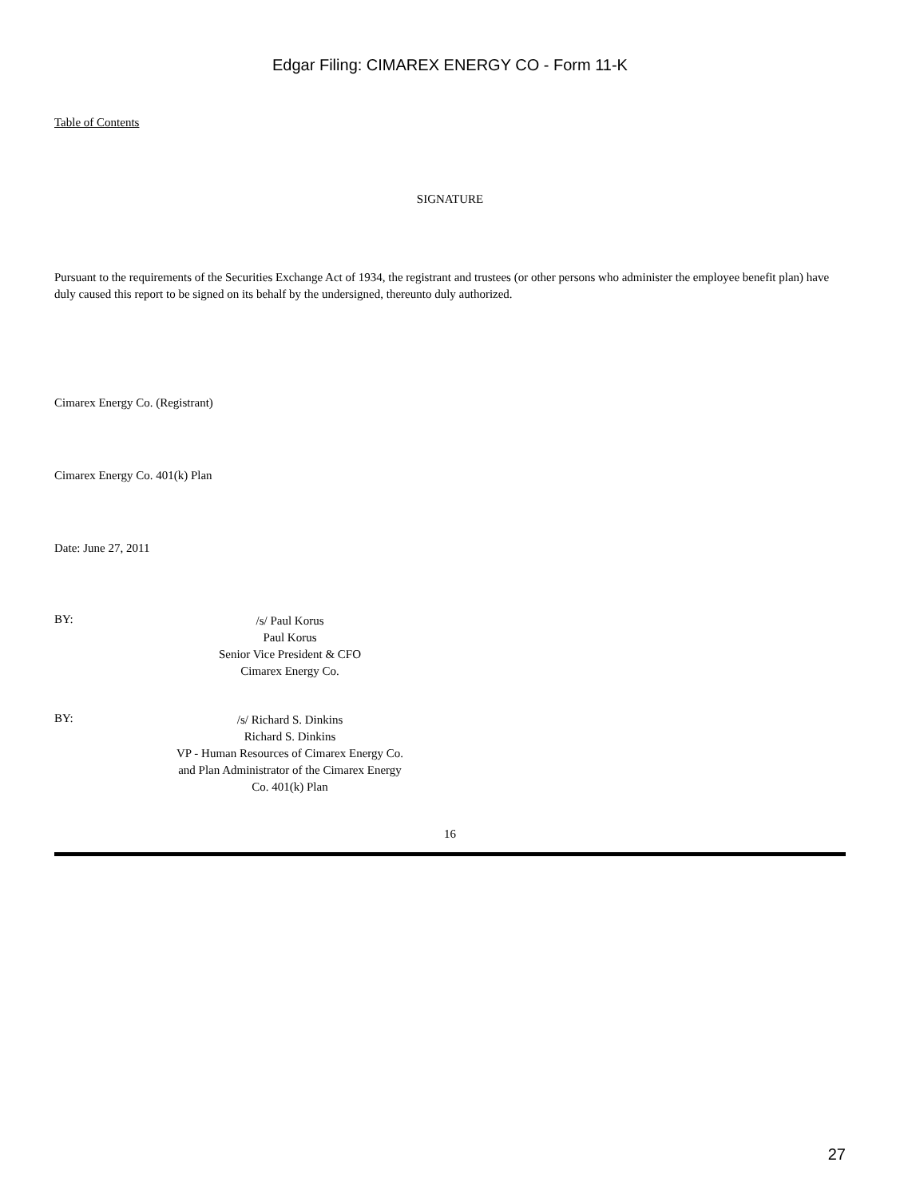Edgar Filing: CIMAREX ENERGY CO - Form 11-K
Table of Contents
SIGNATURE
Pursuant to the requirements of the Securities Exchange Act of 1934, the registrant and trustees (or other persons who administer the employee benefit plan) have duly caused this report to be signed on its behalf by the undersigned, thereunto duly authorized.
Cimarex Energy Co. (Registrant)
Cimarex Energy Co. 401(k) Plan
Date: June 27, 2011
BY:
/s/ Paul Korus
Paul Korus
Senior Vice President & CFO
Cimarex Energy Co.
BY:
/s/ Richard S. Dinkins
Richard S. Dinkins
VP - Human Resources of Cimarex Energy Co. and Plan Administrator of the Cimarex Energy Co. 401(k) Plan
16
27